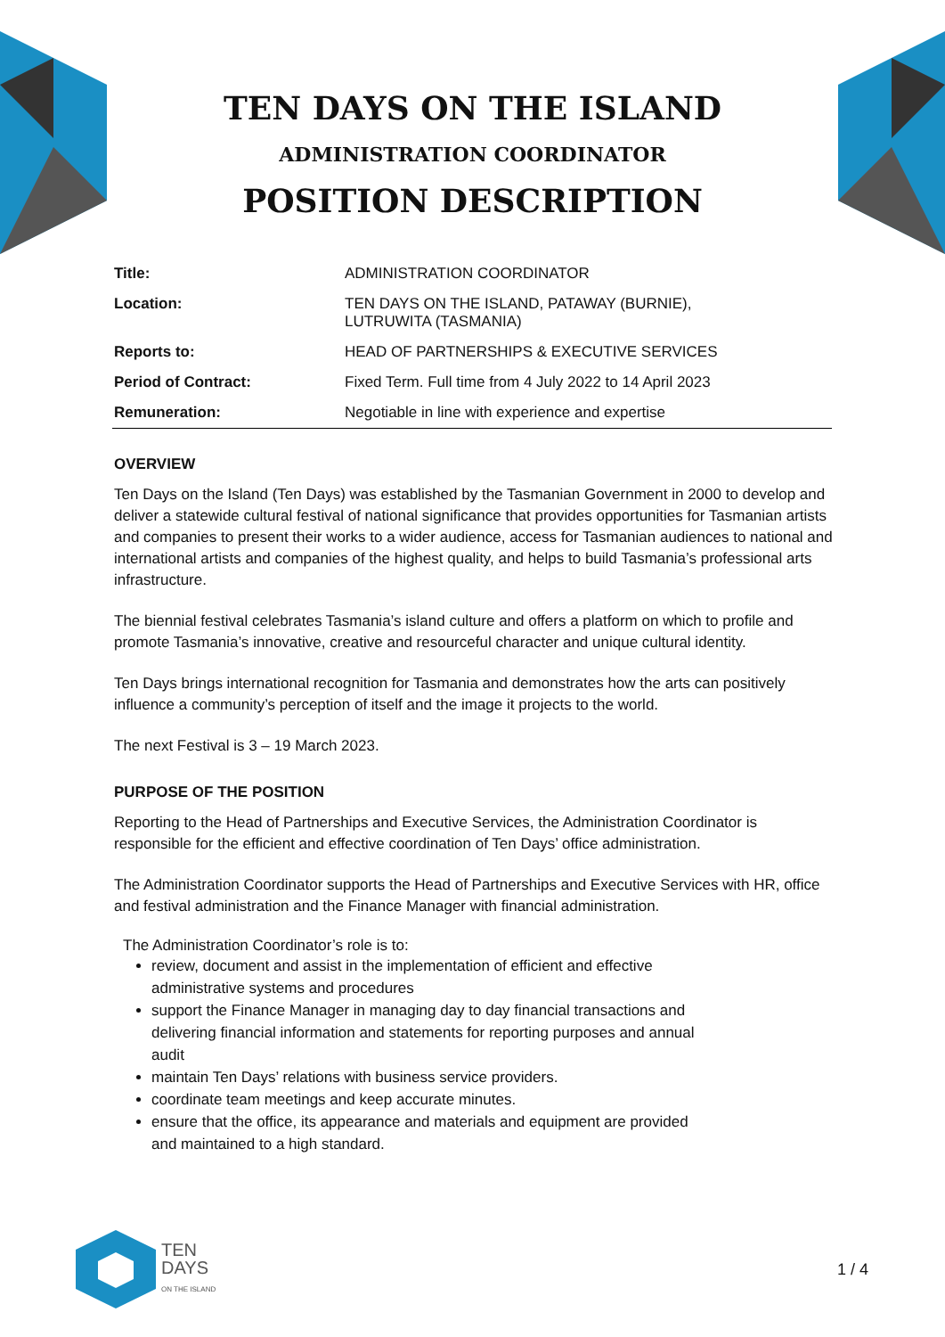TEN DAYS ON THE ISLAND
ADMINISTRATION COORDINATOR
POSITION DESCRIPTION
| Title: | ADMINISTRATION COORDINATOR |
| Location: | TEN DAYS ON THE ISLAND, PATAWAY (BURNIE), LUTRUWITA (TASMANIA) |
| Reports to: | HEAD OF PARTNERSHIPS & EXECUTIVE SERVICES |
| Period of Contract: | Fixed Term. Full time from 4 July 2022 to 14 April 2023 |
| Remuneration: | Negotiable in line with experience and expertise |
OVERVIEW
Ten Days on the Island (Ten Days) was established by the Tasmanian Government in 2000 to develop and deliver a statewide cultural festival of national significance that provides opportunities for Tasmanian artists and companies to present their works to a wider audience, access for Tasmanian audiences to national and international artists and companies of the highest quality, and helps to build Tasmania’s professional arts infrastructure.
The biennial festival celebrates Tasmania’s island culture and offers a platform on which to profile and promote Tasmania’s innovative, creative and resourceful character and unique cultural identity.
Ten Days brings international recognition for Tasmania and demonstrates how the arts can positively influence a community’s perception of itself and the image it projects to the world.
The next Festival is 3 – 19 March 2023.
PURPOSE OF THE POSITION
Reporting to the Head of Partnerships and Executive Services, the Administration Coordinator is responsible for the efficient and effective coordination of Ten Days’ office administration.
The Administration Coordinator supports the Head of Partnerships and Executive Services with HR, office and festival administration and the Finance Manager with financial administration.
The Administration Coordinator’s role is to:
review, document and assist in the implementation of efficient and effective
administrative systems and procedures
support the Finance Manager in managing day to day financial transactions and
delivering financial information and statements for reporting purposes and annual
audit
maintain Ten Days’ relations with business service providers.
coordinate team meetings and keep accurate minutes.
ensure that the office, its appearance and materials and equipment are provided
and maintained to a high standard.
TEN
DAYS
ON THE ISLAND
1 / 4